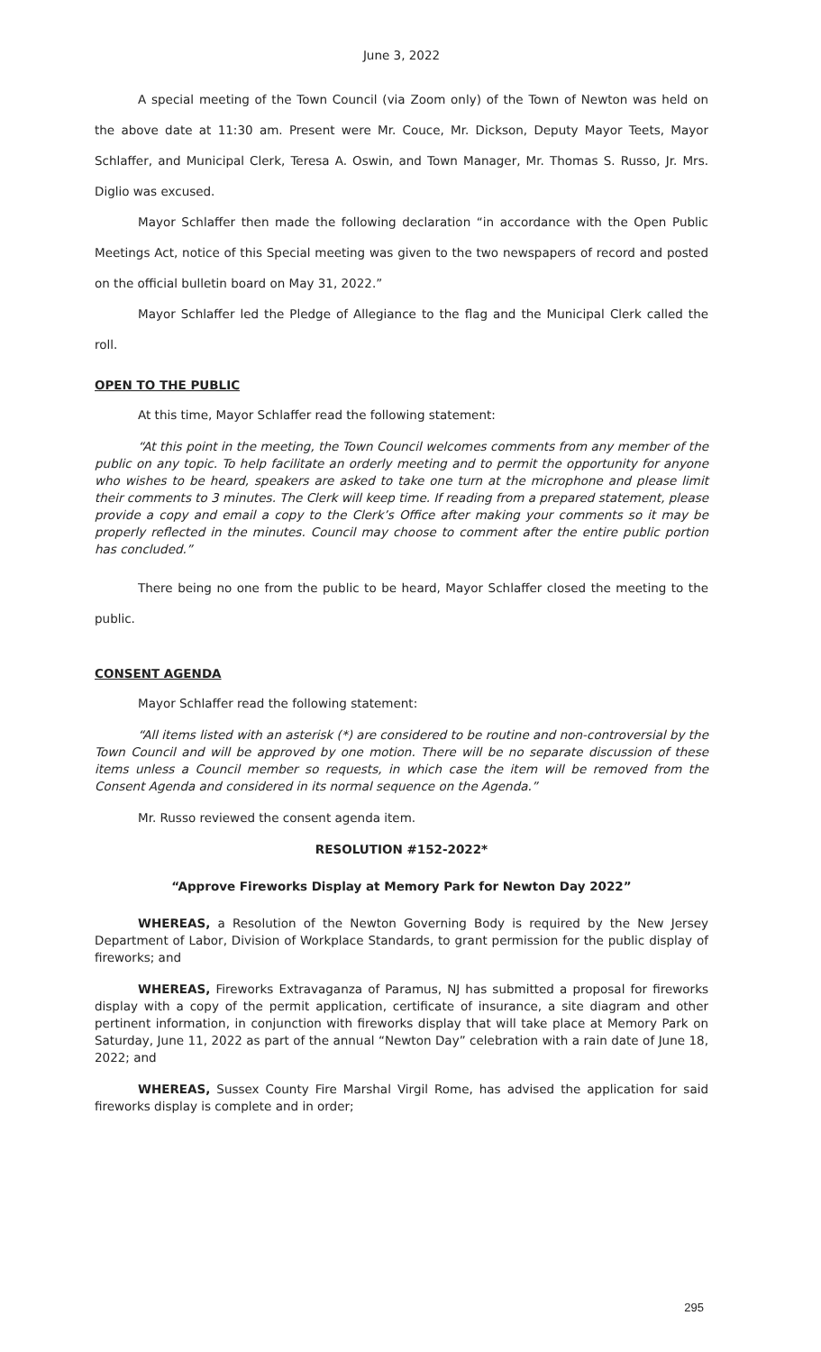June 3, 2022
A special meeting of the Town Council (via Zoom only) of the Town of Newton was held on the above date at 11:30 am. Present were Mr. Couce, Mr. Dickson, Deputy Mayor Teets, Mayor Schlaffer, and Municipal Clerk, Teresa A. Oswin, and Town Manager, Mr. Thomas S. Russo, Jr. Mrs. Diglio was excused.
Mayor Schlaffer then made the following declaration “in accordance with the Open Public Meetings Act, notice of this Special meeting was given to the two newspapers of record and posted on the official bulletin board on May 31, 2022.”
Mayor Schlaffer led the Pledge of Allegiance to the flag and the Municipal Clerk called the roll.
OPEN TO THE PUBLIC
At this time, Mayor Schlaffer read the following statement:
“At this point in the meeting, the Town Council welcomes comments from any member of the public on any topic. To help facilitate an orderly meeting and to permit the opportunity for anyone who wishes to be heard, speakers are asked to take one turn at the microphone and please limit their comments to 3 minutes. The Clerk will keep time. If reading from a prepared statement, please provide a copy and email a copy to the Clerk’s Office after making your comments so it may be properly reflected in the minutes. Council may choose to comment after the entire public portion has concluded.”
There being no one from the public to be heard, Mayor Schlaffer closed the meeting to the public.
CONSENT AGENDA
Mayor Schlaffer read the following statement:
“All items listed with an asterisk (*) are considered to be routine and non-controversial by the Town Council and will be approved by one motion. There will be no separate discussion of these items unless a Council member so requests, in which case the item will be removed from the Consent Agenda and considered in its normal sequence on the Agenda.”
Mr. Russo reviewed the consent agenda item.
RESOLUTION #152-2022*
“Approve Fireworks Display at Memory Park for Newton Day 2022”
WHEREAS, a Resolution of the Newton Governing Body is required by the New Jersey Department of Labor, Division of Workplace Standards, to grant permission for the public display of fireworks; and
WHEREAS, Fireworks Extravaganza of Paramus, NJ has submitted a proposal for fireworks display with a copy of the permit application, certificate of insurance, a site diagram and other pertinent information, in conjunction with fireworks display that will take place at Memory Park on Saturday, June 11, 2022 as part of the annual “Newton Day” celebration with a rain date of June 18, 2022; and
WHEREAS, Sussex County Fire Marshal Virgil Rome, has advised the application for said fireworks display is complete and in order;
295